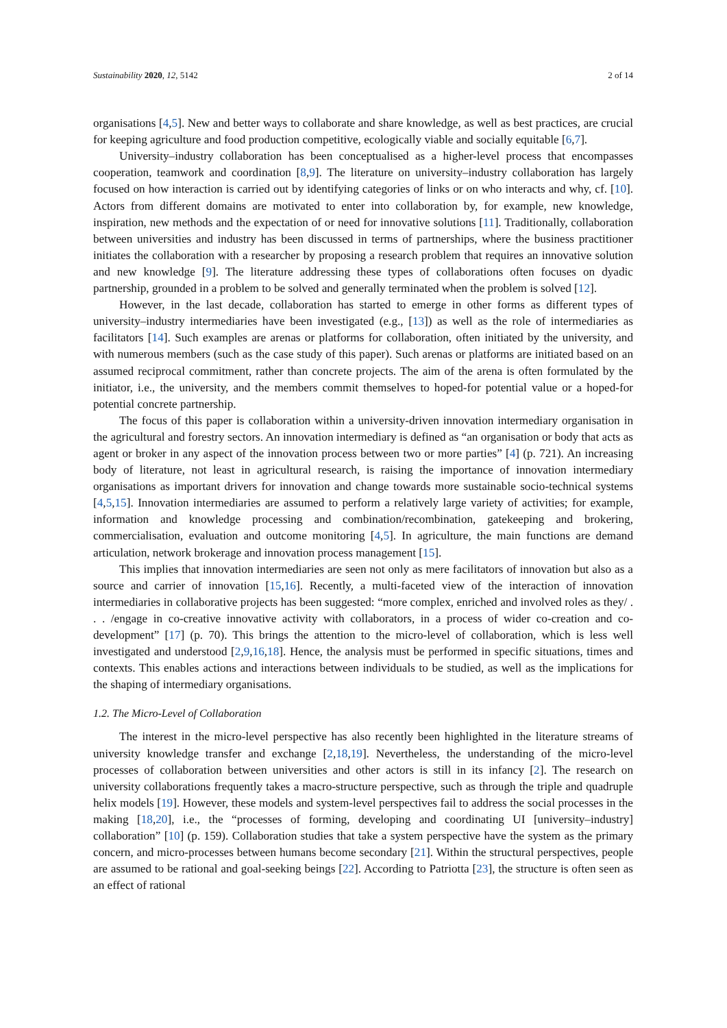Sustainability 2020, 12, 5142 2 of 14
organisations [4,5]. New and better ways to collaborate and share knowledge, as well as best practices, are crucial for keeping agriculture and food production competitive, ecologically viable and socially equitable [6,7].
University–industry collaboration has been conceptualised as a higher-level process that encompasses cooperation, teamwork and coordination [8,9]. The literature on university–industry collaboration has largely focused on how interaction is carried out by identifying categories of links or on who interacts and why, cf. [10]. Actors from different domains are motivated to enter into collaboration by, for example, new knowledge, inspiration, new methods and the expectation of or need for innovative solutions [11]. Traditionally, collaboration between universities and industry has been discussed in terms of partnerships, where the business practitioner initiates the collaboration with a researcher by proposing a research problem that requires an innovative solution and new knowledge [9]. The literature addressing these types of collaborations often focuses on dyadic partnership, grounded in a problem to be solved and generally terminated when the problem is solved [12].
However, in the last decade, collaboration has started to emerge in other forms as different types of university–industry intermediaries have been investigated (e.g., [13]) as well as the role of intermediaries as facilitators [14]. Such examples are arenas or platforms for collaboration, often initiated by the university, and with numerous members (such as the case study of this paper). Such arenas or platforms are initiated based on an assumed reciprocal commitment, rather than concrete projects. The aim of the arena is often formulated by the initiator, i.e., the university, and the members commit themselves to hoped-for potential value or a hoped-for potential concrete partnership.
The focus of this paper is collaboration within a university-driven innovation intermediary organisation in the agricultural and forestry sectors. An innovation intermediary is defined as “an organisation or body that acts as agent or broker in any aspect of the innovation process between two or more parties” [4] (p. 721). An increasing body of literature, not least in agricultural research, is raising the importance of innovation intermediary organisations as important drivers for innovation and change towards more sustainable socio-technical systems [4,5,15]. Innovation intermediaries are assumed to perform a relatively large variety of activities; for example, information and knowledge processing and combination/recombination, gatekeeping and brokering, commercialisation, evaluation and outcome monitoring [4,5]. In agriculture, the main functions are demand articulation, network brokerage and innovation process management [15].
This implies that innovation intermediaries are seen not only as mere facilitators of innovation but also as a source and carrier of innovation [15,16]. Recently, a multi-faceted view of the interaction of innovation intermediaries in collaborative projects has been suggested: “more complex, enriched and involved roles as they/ . . . /engage in co-creative innovative activity with collaborators, in a process of wider co-creation and co-development” [17] (p. 70). This brings the attention to the micro-level of collaboration, which is less well investigated and understood [2,9,16,18]. Hence, the analysis must be performed in specific situations, times and contexts. This enables actions and interactions between individuals to be studied, as well as the implications for the shaping of intermediary organisations.
1.2. The Micro-Level of Collaboration
The interest in the micro-level perspective has also recently been highlighted in the literature streams of university knowledge transfer and exchange [2,18,19]. Nevertheless, the understanding of the micro-level processes of collaboration between universities and other actors is still in its infancy [2]. The research on university collaborations frequently takes a macro-structure perspective, such as through the triple and quadruple helix models [19]. However, these models and system-level perspectives fail to address the social processes in the making [18,20], i.e., the “processes of forming, developing and coordinating UI [university–industry] collaboration” [10] (p. 159). Collaboration studies that take a system perspective have the system as the primary concern, and micro-processes between humans become secondary [21]. Within the structural perspectives, people are assumed to be rational and goal-seeking beings [22]. According to Patriotta [23], the structure is often seen as an effect of rational